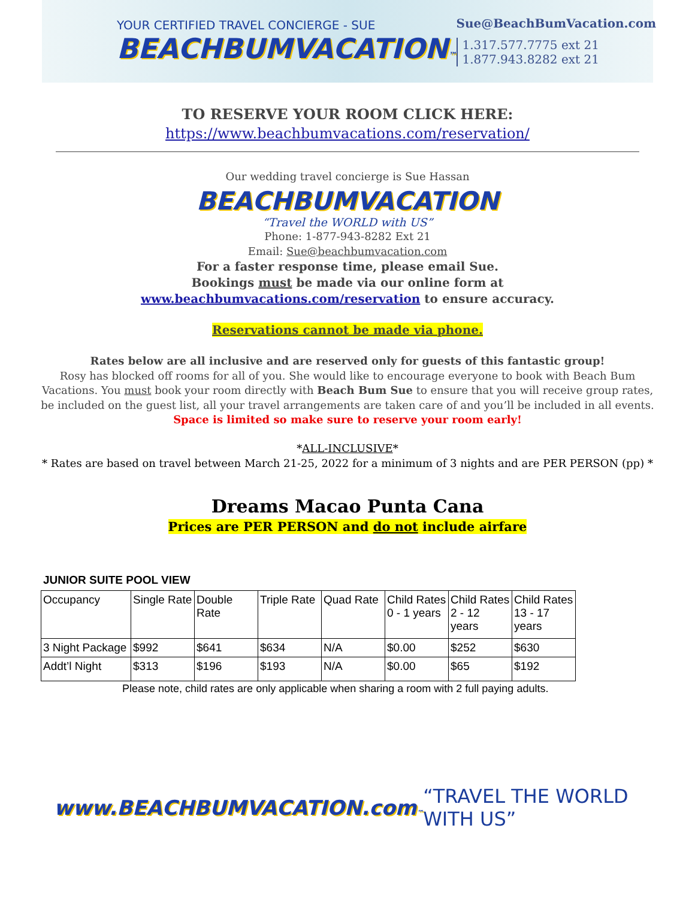YOUR CERTIFIED TRAVEL CONCIERGE - SUE
BEACHBUMVACATION™
Sue@BeachBumVacation.com
1.317.577.7775 ext 21
1.877.943.8282 ext 21
TO RESERVE YOUR ROOM CLICK HERE:
https://www.beachbumvacations.com/reservation/
Our wedding travel concierge is Sue Hassan
BEACHBUMVACATION
“Travel the WORLD with US”
Phone: 1-877-943-8282 Ext 21
Email: Sue@beachbumvacation.com
For a faster response time, please email Sue.
Bookings must be made via our online form at www.beachbumvacations.com/reservation to ensure accuracy.
Reservations cannot be made via phone.
Rates below are all inclusive and are reserved only for guests of this fantastic group!
Rosy has blocked off rooms for all of you. She would like to encourage everyone to book with Beach Bum Vacations. You must book your room directly with Beach Bum Sue to ensure that you will receive group rates, be included on the guest list, all your travel arrangements are taken care of and you’ll be included in all events.
Space is limited so make sure to reserve your room early!
*ALL-INCLUSIVE*
* Rates are based on travel between March 21-25, 2022 for a minimum of 3 nights and are PER PERSON (pp) *
Dreams Macao Punta Cana
Prices are PER PERSON and do not include airfare
JUNIOR SUITE POOL VIEW
| Occupancy | Single Rate | Double Rate | Triple Rate | Quad Rate | Child Rates 0 - 1 years | Child Rates 2 - 12 years | Child Rates 13 - 17 years |
| --- | --- | --- | --- | --- | --- | --- | --- |
| 3 Night Package | $992 | $641 | $634 | N/A | $0.00 | $252 | $630 |
| Addt’l Night | $313 | $196 | $193 | N/A | $0.00 | $65 | $192 |
Please note, child rates are only applicable when sharing a room with 2 full paying adults.
www.BEACHBUMVACATION.com™
“TRAVEL THE WORLD WITH US”